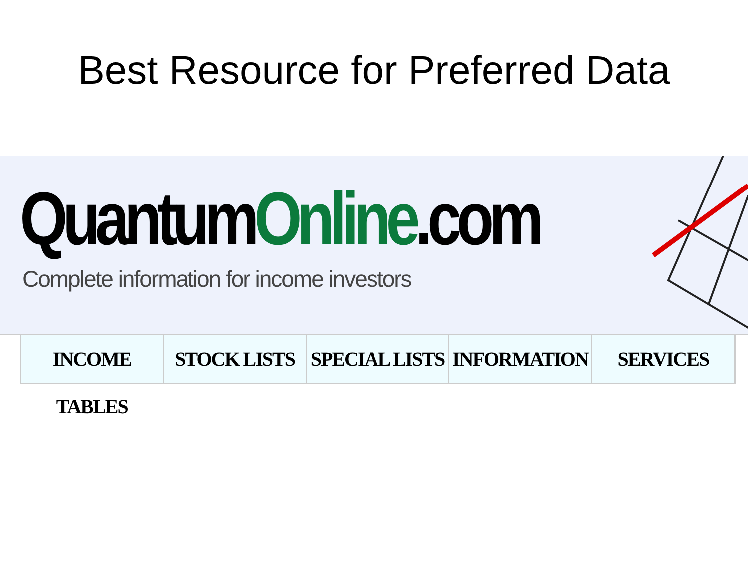Best Resource for Preferred Data
QuantumOnline.com
Complete information for income investors
INCOME TABLES STOCK LISTS SPECIAL LISTS INFORMATION SERVICES